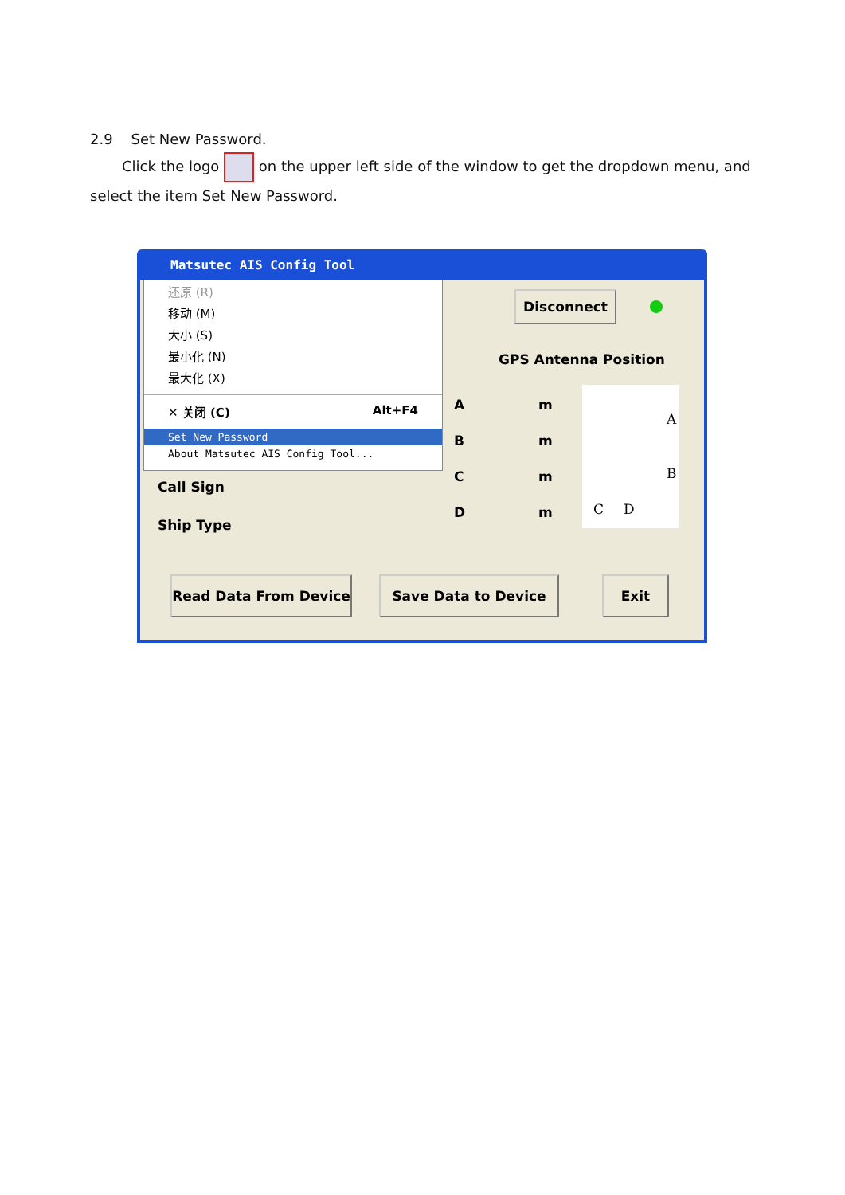2.9 Set New Password.
Click the logo on the upper left side of the window to get the dropdown menu, and select the item Set New Password.
Matsutec AIS Config Tool
还原 (R)
移动 (M)
大小 (S)
最小化 (N)
最大化 (X)
✕ 关闭 (C) Alt+F4
Set New Password
About Matsutec AIS Config Tool...
Disconnect
GPS Antenna Position
A m
B m
C m
D m
A
B
C D
Call Sign
Ship Type
Read Data From Device Save Data to Device Exit